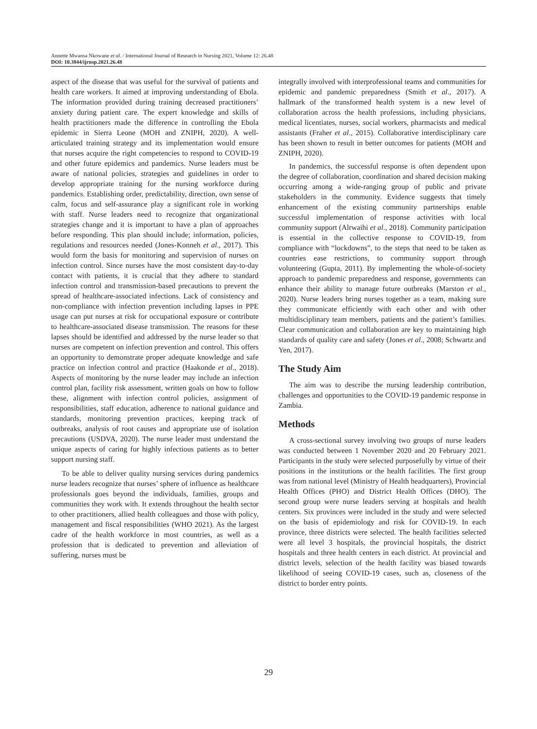Annette Mwansa Nkowane et al. / International Journal of Research in Nursing 2021, Volume 12: 26.48
DOI: 10.3844/ijrnsp.2021.26.48
aspect of the disease that was useful for the survival of patients and health care workers. It aimed at improving understanding of Ebola. The information provided during training decreased practitioners’ anxiety during patient care. The expert knowledge and skills of health practitioners made the difference in controlling the Ebola epidemic in Sierra Leone (MOH and ZNIPH, 2020). A well-articulated training strategy and its implementation would ensure that nurses acquire the right competencies to respond to COVID-19 and other future epidemics and pandemics. Nurse leaders must be aware of national policies, strategies and guidelines in order to develop appropriate training for the nursing workforce during pandemics. Establishing order, predictability, direction, own sense of calm, focus and self-assurance play a significant role in working with staff. Nurse leaders need to recognize that organizational strategies change and it is important to have a plan of approaches before responding. This plan should include; information, policies, regulations and resources needed (Jones-Konneh et al., 2017). This would form the basis for monitoring and supervision of nurses on infection control. Since nurses have the most consistent day-to-day contact with patients, it is crucial that they adhere to standard infection control and transmission-based precautions to prevent the spread of healthcare-associated infections. Lack of consistency and non-compliance with infection prevention including lapses in PPE usage can put nurses at risk for occupational exposure or contribute to healthcare-associated disease transmission. The reasons for these lapses should be identified and addressed by the nurse leader so that nurses are competent on infection prevention and control. This offers an opportunity to demonstrate proper adequate knowledge and safe practice on infection control and practice (Haakonde et al., 2018). Aspects of monitoring by the nurse leader may include an infection control plan, facility risk assessment, written goals on how to follow these, alignment with infection control policies, assignment of responsibilities, staff education, adherence to national guidance and standards, monitoring prevention practices, keeping track of outbreaks, analysis of root causes and appropriate use of isolation precautions (USDVA, 2020). The nurse leader must understand the unique aspects of caring for highly infectious patients as to better support nursing staff.
To be able to deliver quality nursing services during pandemics nurse leaders recognize that nurses’ sphere of influence as healthcare professionals goes beyond the individuals, families, groups and communities they work with. It extends throughout the health sector to other practitioners, allied health colleagues and those with policy, management and fiscal responsibilities (WHO 2021). As the largest cadre of the health workforce in most countries, as well as a profession that is dedicated to prevention and alleviation of suffering, nurses must be
integrally involved with interprofessional teams and communities for epidemic and pandemic preparedness (Smith et al., 2017). A hallmark of the transformed health system is a new level of collaboration across the health professions, including physicians, medical licentiates, nurses, social workers, pharmacists and medical assistants (Fraher et al., 2015). Collaborative interdisciplinary care has been shown to result in better outcomes for patients (MOH and ZNIPH, 2020).
In pandemics, the successful response is often dependent upon the degree of collaboration, coordination and shared decision making occurring among a wide-ranging group of public and private stakeholders in the community. Evidence suggests that timely enhancement of the existing community partnerships enable successful implementation of response activities with local community support (Alrwaihi et al., 2018). Community participation is essential in the collective response to COVID-19, from compliance with “lockdowns”, to the steps that need to be taken as countries ease restrictions, to community support through volunteering (Gupta, 2011). By implementing the whole-of-society approach to pandemic preparedness and response, governments can enhance their ability to manage future outbreaks (Marston et al., 2020). Nurse leaders bring nurses together as a team, making sure they communicate efficiently with each other and with other multidisciplinary team members, patients and the patient’s families. Clear communication and collaboration are key to maintaining high standards of quality care and safety (Jones et al., 2008; Schwartz and Yen, 2017).
The Study Aim
The aim was to describe the nursing leadership contribution, challenges and opportunities to the COVID-19 pandemic response in Zambia.
Methods
A cross-sectional survey involving two groups of nurse leaders was conducted between 1 November 2020 and 20 February 2021. Participants in the study were selected purposefully by virtue of their positions in the institutions or the health facilities. The first group was from national level (Ministry of Health headquarters), Provincial Health Offices (PHO) and District Health Offices (DHO). The second group were nurse leaders serving at hospitals and health centers. Six provinces were included in the study and were selected on the basis of epidemiology and risk for COVID-19. In each province, three districts were selected. The health facilities selected were all level 3 hospitals, the provincial hospitals, the district hospitals and three health centers in each district. At provincial and district levels, selection of the health facility was biased towards likelihood of seeing COVID-19 cases, such as, closeness of the district to border entry points.
29